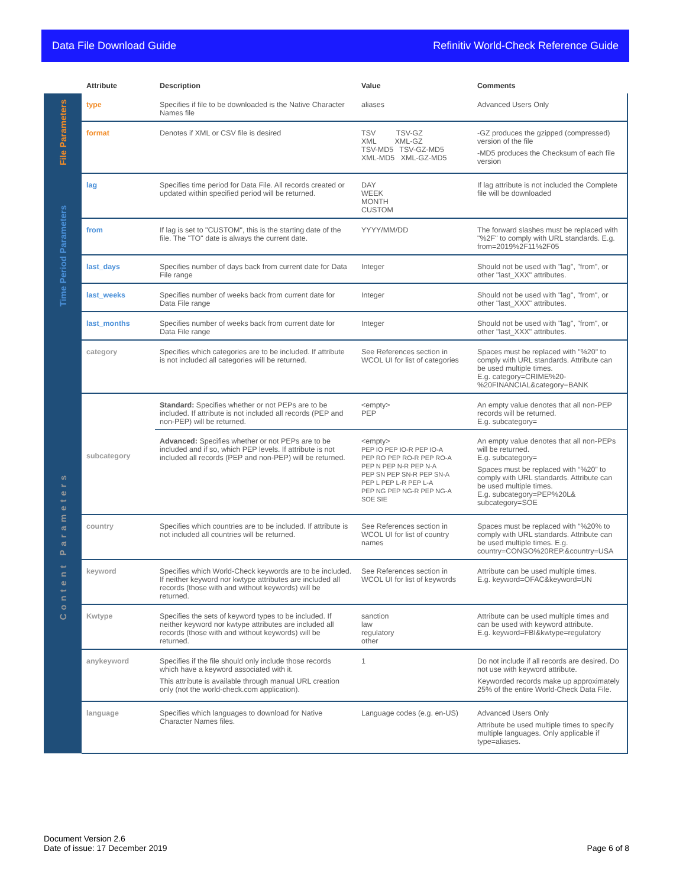Data File Download Guide Refinitiv World-Check Reference Guide
| | Attribute | Description | Value | Comments |
| --- | --- | --- | --- | --- |
| File Parameters | type | Specifies if file to be downloaded is the Native Character Names file | aliases | Advanced Users Only |
| | format | Denotes if XML or CSV file is desired | TSV TSV-GZ XML XML-GZ TSV-MD5 TSV-GZ-MD5 XML-MD5 XML-GZ-MD5 | -GZ produces the gzipped (compressed) version of the file -MD5 produces the Checksum of each file version |
| Time Period Parameters | lag | Specifies time period for Data File. All records created or updated within specified period will be returned. | DAY WEEK MONTH CUSTOM | If lag attribute is not included the Complete file will be downloaded |
| | from | If lag is set to "CUSTOM", this is the starting date of the file. The "TO" date is always the current date. | YYYY/MM/DD | The forward slashes must be replaced with "%2F" to comply with URL standards. E.g. from=2019%2F11%2F05 |
| | last_days | Specifies number of days back from current date for Data File range | Integer | Should not be used with "lag", "from", or other "last_XXX" attributes. |
| | last_weeks | Specifies number of weeks back from current date for Data File range | Integer | Should not be used with "lag", "from", or other "last_XXX" attributes. |
| | last_months | Specifies number of weeks back from current date for Data File range | Integer | Should not be used with "lag", "from", or other "last_XXX" attributes. |
| Content Parameters | category | Specifies which categories are to be included. If attribute is not included all categories will be returned. | See References section in WCOL UI for list of categories | Spaces must be replaced with "%20" to comply with URL standards. Attribute can be used multiple times. E.g. category=CRIME%20-%20FINANCIAL&category=BANK |
| | subcategory | Standard: Specifies whether or not PEPs are to be included. If attribute is not included all records (PEP and non-PEP) will be returned. | <empty> PEP | An empty value denotes that all non-PEP records will be returned. E.g. subcategory= |
| | | Advanced: Specifies whether or not PEPs are to be included and if so, which PEP levels. If attribute is not included all records (PEP and non-PEP) will be returned. | <empty> PEP IO PEP IO-R PEP IO-A PEP RO PEP RO-R PEP RO-A PEP N PEP N-R PEP N-A PEP SN PEP SN-R PEP SN-A PEP L PEP L-R PEP L-A PEP NG PEP NG-R PEP NG-A SOE SIE | An empty value denotes that all non-PEPs will be returned. E.g. subcategory= Spaces must be replaced with “%20” to comply with URL standards. Attribute can be used multiple times. E.g. subcategory=PEP%20L& subcategory=SOE |
| | country | Specifies which countries are to be included. If attribute is not included all countries will be returned. | See References section in WCOL UI for list of country names | Spaces must be replaced with “%20% to comply with URL standards. Attribute can be used multiple times. E.g. country=CONGO%20REP.&country=USA |
| | keyword | Specifies which World-Check keywords are to be included. If neither keyword nor kwtype attributes are included all records (those with and without keywords) will be returned. | See References section in WCOL UI for list of keywords | Attribute can be used multiple times. E.g. keyword=OFAC&keyword=UN |
| | Kwtype | Specifies the sets of keyword types to be included. If neither keyword nor kwtype attributes are included all records (those with and without keywords) will be returned. | sanction law regulatory other | Attribute can be used multiple times and can be used with keyword attribute. E.g. keyword=FBI&kwtype=regulatory |
| | anykeyword | Specifies if the file should only include those records which have a keyword associated with it. This attribute is available through manual URL creation only (not the world-check.com application). | 1 | Do not include if all records are desired. Do not use with keyword attribute. Keyworded records make up approximately 25% of the entire World-Check Data File. |
| | language | Specifies which languages to download for Native Character Names files. | Language codes (e.g. en-US) | Advanced Users Only Attribute be used multiple times to specify multiple languages. Only applicable if type=aliases. |
Document Version 2.6
Date of issue: 17 December 2019
Page 6 of 8